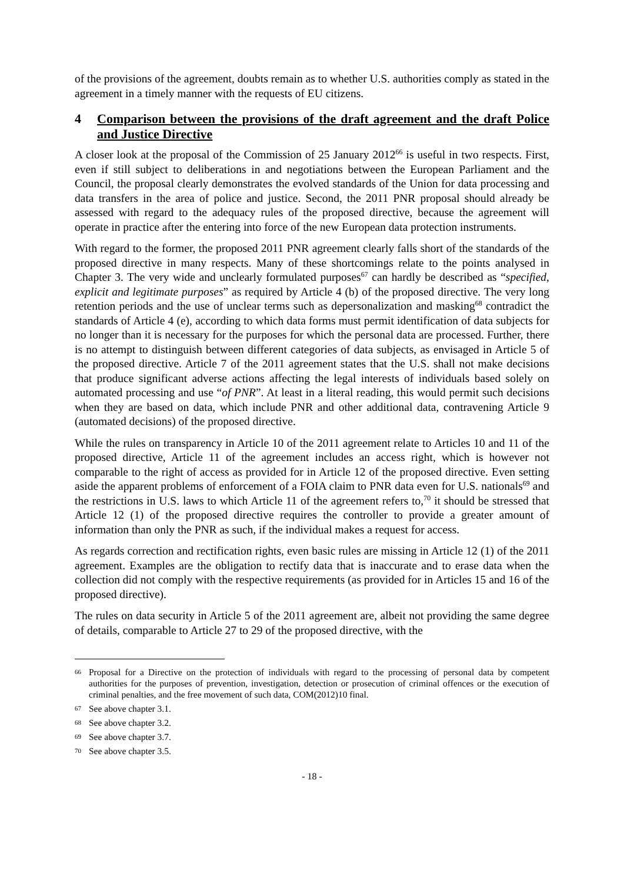of the provisions of the agreement, doubts remain as to whether U.S. authorities comply as stated in the agreement in a timely manner with the requests of EU citizens.
4 Comparison between the provisions of the draft agreement and the draft Police and Justice Directive
A closer look at the proposal of the Commission of 25 January 2012<sup>66</sup> is useful in two respects. First, even if still subject to deliberations in and negotiations between the European Parliament and the Council, the proposal clearly demonstrates the evolved standards of the Union for data processing and data transfers in the area of police and justice. Second, the 2011 PNR proposal should already be assessed with regard to the adequacy rules of the proposed directive, because the agreement will operate in practice after the entering into force of the new European data protection instruments.
With regard to the former, the proposed 2011 PNR agreement clearly falls short of the standards of the proposed directive in many respects. Many of these shortcomings relate to the points analysed in Chapter 3. The very wide and unclearly formulated purposes<sup>67</sup> can hardly be described as “specified, explicit and legitimate purposes” as required by Article 4 (b) of the proposed directive. The very long retention periods and the use of unclear terms such as depersonalization and masking<sup>68</sup> contradict the standards of Article 4 (e), according to which data forms must permit identification of data subjects for no longer than it is necessary for the purposes for which the personal data are processed. Further, there is no attempt to distinguish between different categories of data subjects, as envisaged in Article 5 of the proposed directive. Article 7 of the 2011 agreement states that the U.S. shall not make decisions that produce significant adverse actions affecting the legal interests of individuals based solely on automated processing and use “of PNR”. At least in a literal reading, this would permit such decisions when they are based on data, which include PNR and other additional data, contravening Article 9 (automated decisions) of the proposed directive.
While the rules on transparency in Article 10 of the 2011 agreement relate to Articles 10 and 11 of the proposed directive, Article 11 of the agreement includes an access right, which is however not comparable to the right of access as provided for in Article 12 of the proposed directive. Even setting aside the apparent problems of enforcement of a FOIA claim to PNR data even for U.S. nationals<sup>69</sup> and the restrictions in U.S. laws to which Article 11 of the agreement refers to,<sup>70</sup> it should be stressed that Article 12 (1) of the proposed directive requires the controller to provide a greater amount of information than only the PNR as such, if the individual makes a request for access.
As regards correction and rectification rights, even basic rules are missing in Article 12 (1) of the 2011 agreement. Examples are the obligation to rectify data that is inaccurate and to erase data when the collection did not comply with the respective requirements (as provided for in Articles 15 and 16 of the proposed directive).
The rules on data security in Article 5 of the 2011 agreement are, albeit not providing the same degree of details, comparable to Article 27 to 29 of the proposed directive, with the
66 Proposal for a Directive on the protection of individuals with regard to the processing of personal data by competent authorities for the purposes of prevention, investigation, detection or prosecution of criminal offences or the execution of criminal penalties, and the free movement of such data, COM(2012)10 final.
67 See above chapter 3.1.
68 See above chapter 3.2.
69 See above chapter 3.7.
70 See above chapter 3.5.
- 18 -